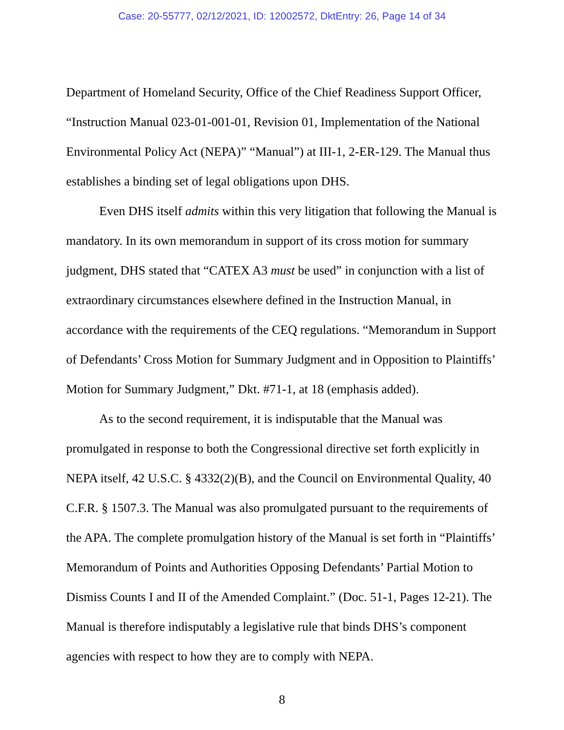Case: 20-55777, 02/12/2021, ID: 12002572, DktEntry: 26, Page 14 of 34
Department of Homeland Security, Office of the Chief Readiness Support Officer, “Instruction Manual 023-01-001-01, Revision 01, Implementation of the National Environmental Policy Act (NEPA)” “Manual”) at III-1, 2-ER-129. The Manual thus establishes a binding set of legal obligations upon DHS.
Even DHS itself admits within this very litigation that following the Manual is mandatory. In its own memorandum in support of its cross motion for summary judgment, DHS stated that “CATEX A3 must be used” in conjunction with a list of extraordinary circumstances elsewhere defined in the Instruction Manual, in accordance with the requirements of the CEQ regulations. “Memorandum in Support of Defendants’ Cross Motion for Summary Judgment and in Opposition to Plaintiffs’ Motion for Summary Judgment,” Dkt. #71-1, at 18 (emphasis added).
As to the second requirement, it is indisputable that the Manual was promulgated in response to both the Congressional directive set forth explicitly in NEPA itself, 42 U.S.C. § 4332(2)(B), and the Council on Environmental Quality, 40 C.F.R. § 1507.3. The Manual was also promulgated pursuant to the requirements of the APA. The complete promulgation history of the Manual is set forth in “Plaintiffs’ Memorandum of Points and Authorities Opposing Defendants’ Partial Motion to Dismiss Counts I and II of the Amended Complaint.” (Doc. 51-1, Pages 12-21). The Manual is therefore indisputably a legislative rule that binds DHS’s component agencies with respect to how they are to comply with NEPA.
8